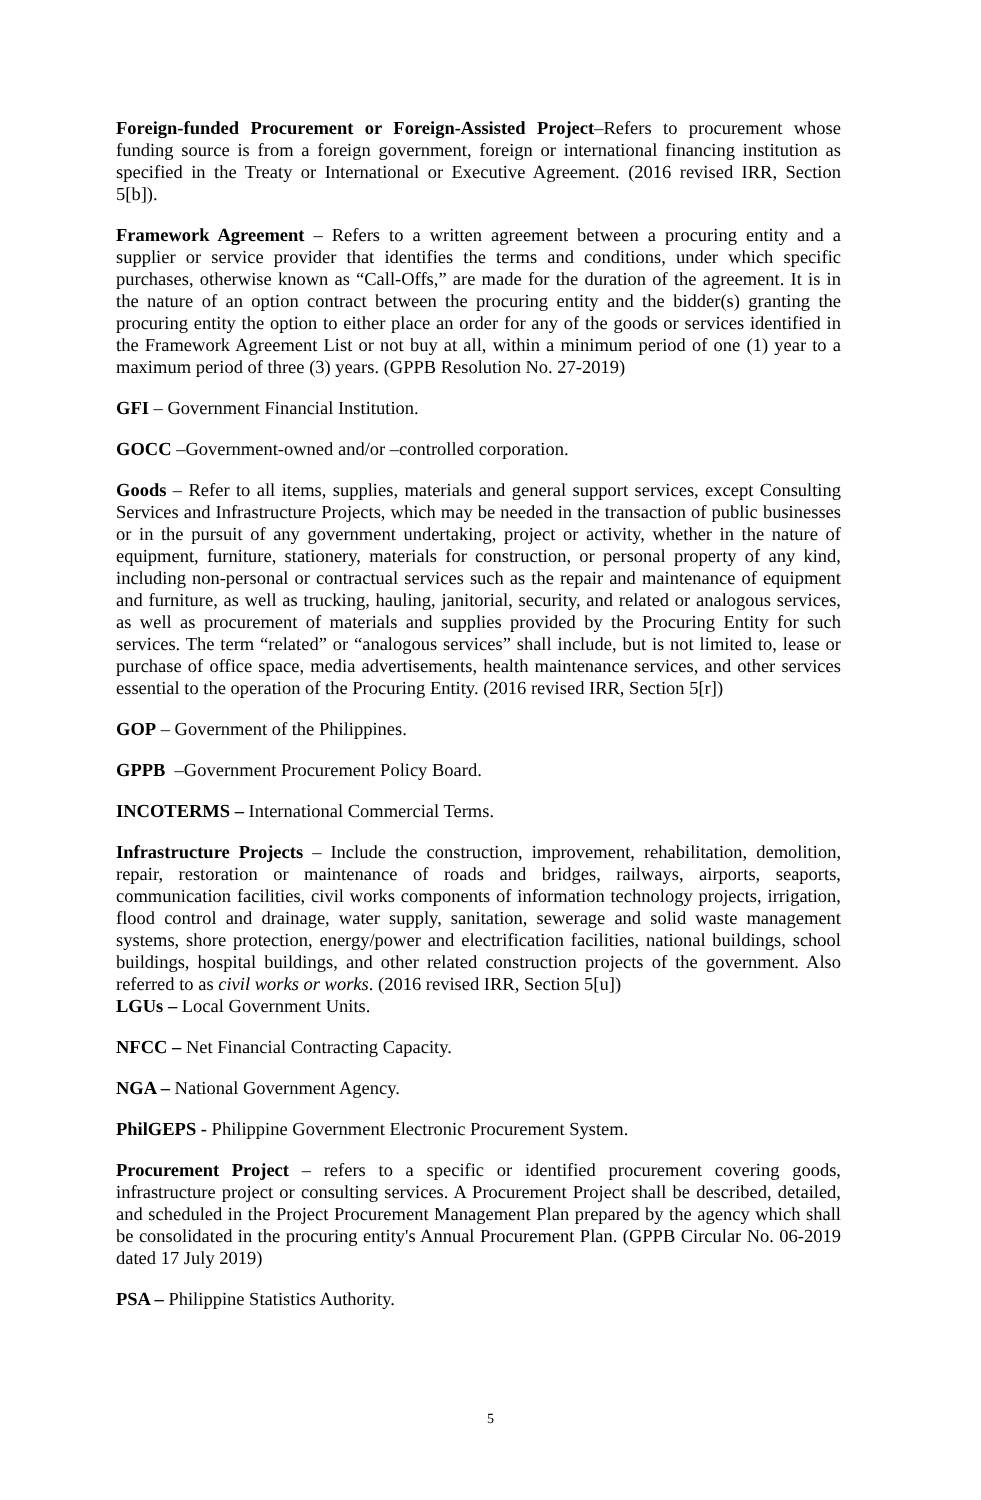Foreign-funded Procurement or Foreign-Assisted Project–Refers to procurement whose funding source is from a foreign government, foreign or international financing institution as specified in the Treaty or International or Executive Agreement. (2016 revised IRR, Section 5[b]).
Framework Agreement – Refers to a written agreement between a procuring entity and a supplier or service provider that identifies the terms and conditions, under which specific purchases, otherwise known as “Call-Offs,” are made for the duration of the agreement. It is in the nature of an option contract between the procuring entity and the bidder(s) granting the procuring entity the option to either place an order for any of the goods or services identified in the Framework Agreement List or not buy at all, within a minimum period of one (1) year to a maximum period of three (3) years. (GPPB Resolution No. 27-2019)
GFI – Government Financial Institution.
GOCC –Government-owned and/or –controlled corporation.
Goods – Refer to all items, supplies, materials and general support services, except Consulting Services and Infrastructure Projects, which may be needed in the transaction of public businesses or in the pursuit of any government undertaking, project or activity, whether in the nature of equipment, furniture, stationery, materials for construction, or personal property of any kind, including non-personal or contractual services such as the repair and maintenance of equipment and furniture, as well as trucking, hauling, janitorial, security, and related or analogous services, as well as procurement of materials and supplies provided by the Procuring Entity for such services. The term “related” or “analogous services” shall include, but is not limited to, lease or purchase of office space, media advertisements, health maintenance services, and other services essential to the operation of the Procuring Entity. (2016 revised IRR, Section 5[r])
GOP – Government of the Philippines.
GPPB –Government Procurement Policy Board.
INCOTERMS – International Commercial Terms.
Infrastructure Projects – Include the construction, improvement, rehabilitation, demolition, repair, restoration or maintenance of roads and bridges, railways, airports, seaports, communication facilities, civil works components of information technology projects, irrigation, flood control and drainage, water supply, sanitation, sewerage and solid waste management systems, shore protection, energy/power and electrification facilities, national buildings, school buildings, hospital buildings, and other related construction projects of the government. Also referred to as civil works or works. (2016 revised IRR, Section 5[u])
LGUs – Local Government Units.
NFCC – Net Financial Contracting Capacity.
NGA – National Government Agency.
PhilGEPS - Philippine Government Electronic Procurement System.
Procurement Project – refers to a specific or identified procurement covering goods, infrastructure project or consulting services. A Procurement Project shall be described, detailed, and scheduled in the Project Procurement Management Plan prepared by the agency which shall be consolidated in the procuring entity's Annual Procurement Plan. (GPPB Circular No. 06-2019 dated 17 July 2019)
PSA – Philippine Statistics Authority.
5